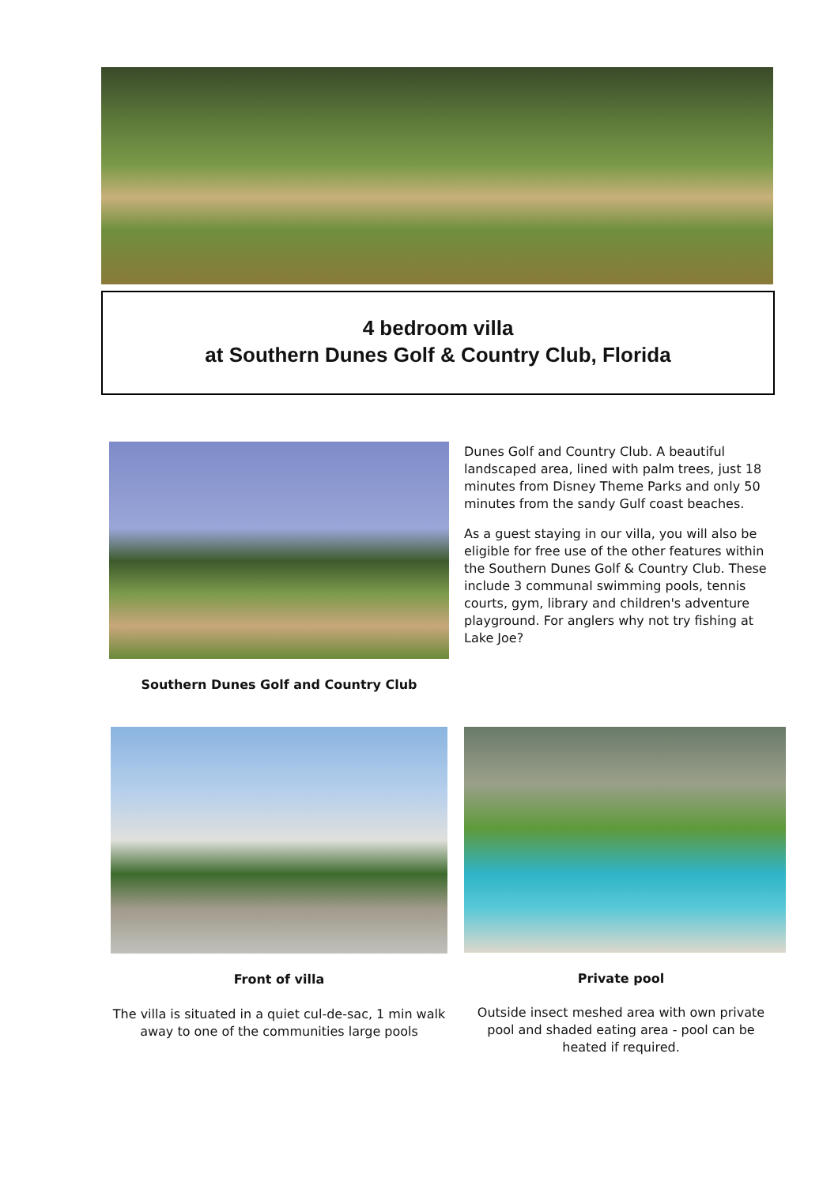4 bedroom villa
at Southern Dunes Golf & Country Club, Florida
Dunes Golf and Country Club. A beautiful landscaped area, lined with palm trees, just 18 minutes from Disney Theme Parks and only 50 minutes from the sandy Gulf coast beaches.
As a guest staying in our villa, you will also be eligible for free use of the other features within the Southern Dunes Golf & Country Club. These include 3 communal swimming pools, tennis courts, gym, library and children's adventure playground. For anglers why not try fishing at Lake Joe?
Southern Dunes Golf and Country Club
Front of villa Private pool
The villa is situated in a quiet cul-de-sac, 1 min walk away to one of the communities large pools
Outside insect meshed area with own private pool and shaded eating area - pool can be heated if required.